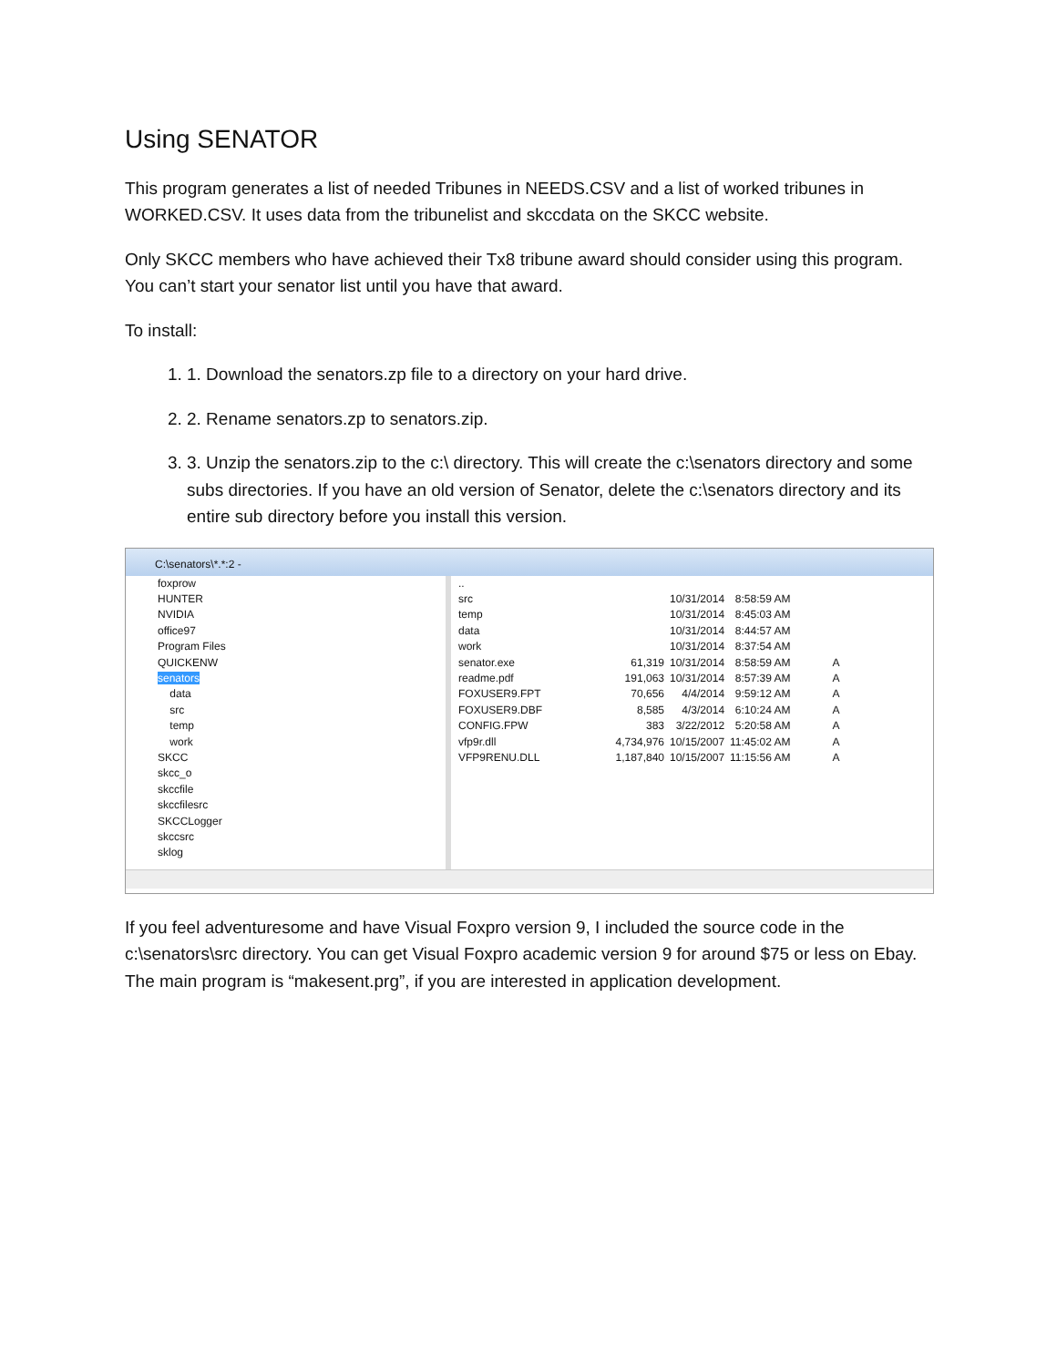Using SENATOR
This program generates a list of needed Tribunes in NEEDS.CSV and a list of worked tribunes in WORKED.CSV. It uses data from the tribunelist and skccdata on the SKCC website.
Only SKCC members who have achieved their Tx8 tribune award should consider using this program. You can’t start your senator list until you have that award.
To install:
1. 1. Download the senators.zp file to a directory on your hard drive.
2. 2. Rename senators.zp to senators.zip.
3. 3. Unzip the senators.zip to the c:\ directory. This will create the c:\senators directory and some subs directories. If you have an old version of Senator, delete the c:\senators directory and its entire sub directory before you install this version.
C:\senators\*.*:2 -
foxprow
HUNTER
NVIDIA
office97
Program Files
QUICKENW
senators
data
src
temp
work
SKCC
skcc_o
skccfile
skccfilesrc
SKCCLogger
skccsrc
sklog
| .. | | | | |
| src | | 10/31/2014 | 8:58:59 AM | |
| temp | | 10/31/2014 | 8:45:03 AM | |
| data | | 10/31/2014 | 8:44:57 AM | |
| work | | 10/31/2014 | 8:37:54 AM | |
| senator.exe | 61,319 | 10/31/2014 | 8:58:59 AM | A |
| readme.pdf | 191,063 | 10/31/2014 | 8:57:39 AM | A |
| FOXUSER9.FPT | 70,656 | 4/4/2014 | 9:59:12 AM | A |
| FOXUSER9.DBF | 8,585 | 4/3/2014 | 6:10:24 AM | A |
| CONFIG.FPW | 383 | 3/22/2012 | 5:20:58 AM | A |
| vfp9r.dll | 4,734,976 | 10/15/2007 | 11:45:02 AM | A |
| VFP9RENU.DLL | 1,187,840 | 10/15/2007 | 11:15:56 AM | A |
If you feel adventuresome and have Visual Foxpro version 9, I included the source code in the c:\senators\src directory. You can get Visual Foxpro academic version 9 for around $75 or less on Ebay. The main program is “makesent.prg”, if you are interested in application development.